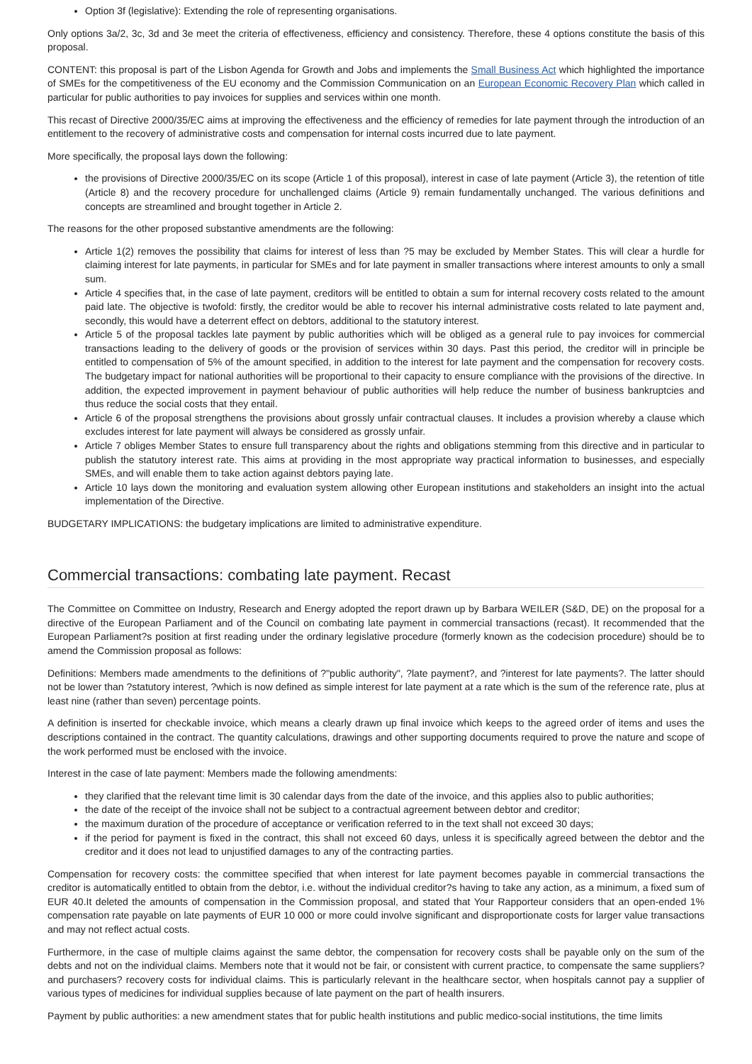Option 3f (legislative): Extending the role of representing organisations.
Only options 3a/2, 3c, 3d and 3e meet the criteria of effectiveness, efficiency and consistency. Therefore, these 4 options constitute the basis of this proposal.
CONTENT: this proposal is part of the Lisbon Agenda for Growth and Jobs and implements the Small Business Act which highlighted the importance of SMEs for the competitiveness of the EU economy and the Commission Communication on an European Economic Recovery Plan which called in particular for public authorities to pay invoices for supplies and services within one month.
This recast of Directive 2000/35/EC aims at improving the effectiveness and the efficiency of remedies for late payment through the introduction of an entitlement to the recovery of administrative costs and compensation for internal costs incurred due to late payment.
More specifically, the proposal lays down the following:
the provisions of Directive 2000/35/EC on its scope (Article 1 of this proposal), interest in case of late payment (Article 3), the retention of title (Article 8) and the recovery procedure for unchallenged claims (Article 9) remain fundamentally unchanged. The various definitions and concepts are streamlined and brought together in Article 2.
The reasons for the other proposed substantive amendments are the following:
Article 1(2) removes the possibility that claims for interest of less than ?5 may be excluded by Member States. This will clear a hurdle for claiming interest for late payments, in particular for SMEs and for late payment in smaller transactions where interest amounts to only a small sum.
Article 4 specifies that, in the case of late payment, creditors will be entitled to obtain a sum for internal recovery costs related to the amount paid late. The objective is twofold: firstly, the creditor would be able to recover his internal administrative costs related to late payment and, secondly, this would have a deterrent effect on debtors, additional to the statutory interest.
Article 5 of the proposal tackles late payment by public authorities which will be obliged as a general rule to pay invoices for commercial transactions leading to the delivery of goods or the provision of services within 30 days. Past this period, the creditor will in principle be entitled to compensation of 5% of the amount specified, in addition to the interest for late payment and the compensation for recovery costs. The budgetary impact for national authorities will be proportional to their capacity to ensure compliance with the provisions of the directive. In addition, the expected improvement in payment behaviour of public authorities will help reduce the number of business bankruptcies and thus reduce the social costs that they entail.
Article 6 of the proposal strengthens the provisions about grossly unfair contractual clauses. It includes a provision whereby a clause which excludes interest for late payment will always be considered as grossly unfair.
Article 7 obliges Member States to ensure full transparency about the rights and obligations stemming from this directive and in particular to publish the statutory interest rate. This aims at providing in the most appropriate way practical information to businesses, and especially SMEs, and will enable them to take action against debtors paying late.
Article 10 lays down the monitoring and evaluation system allowing other European institutions and stakeholders an insight into the actual implementation of the Directive.
BUDGETARY IMPLICATIONS: the budgetary implications are limited to administrative expenditure.
Commercial transactions: combating late payment. Recast
The Committee on Committee on Industry, Research and Energy adopted the report drawn up by Barbara WEILER (S&D, DE) on the proposal for a directive of the European Parliament and of the Council on combating late payment in commercial transactions (recast). It recommended that the European Parliament?s position at first reading under the ordinary legislative procedure (formerly known as the codecision procedure) should be to amend the Commission proposal as follows:
Definitions: Members made amendments to the definitions of ?"public authority", ?late payment?, and ?interest for late payments?. The latter should not be lower than ?statutory interest, ?which is now defined as simple interest for late payment at a rate which is the sum of the reference rate, plus at least nine (rather than seven) percentage points.
A definition is inserted for checkable invoice, which means a clearly drawn up final invoice which keeps to the agreed order of items and uses the descriptions contained in the contract. The quantity calculations, drawings and other supporting documents required to prove the nature and scope of the work performed must be enclosed with the invoice.
Interest in the case of late payment: Members made the following amendments:
they clarified that the relevant time limit is 30 calendar days from the date of the invoice, and this applies also to public authorities;
the date of the receipt of the invoice shall not be subject to a contractual agreement between debtor and creditor;
the maximum duration of the procedure of acceptance or verification referred to in the text shall not exceed 30 days;
if the period for payment is fixed in the contract, this shall not exceed 60 days, unless it is specifically agreed between the debtor and the creditor and it does not lead to unjustified damages to any of the contracting parties.
Compensation for recovery costs: the committee specified that when interest for late payment becomes payable in commercial transactions the creditor is automatically entitled to obtain from the debtor, i.e. without the individual creditor?s having to take any action, as a minimum, a fixed sum of EUR 40.It deleted the amounts of compensation in the Commission proposal, and stated that Your Rapporteur considers that an open-ended 1% compensation rate payable on late payments of EUR 10 000 or more could involve significant and disproportionate costs for larger value transactions and may not reflect actual costs.
Furthermore, in the case of multiple claims against the same debtor, the compensation for recovery costs shall be payable only on the sum of the debts and not on the individual claims. Members note that it would not be fair, or consistent with current practice, to compensate the same suppliers? and purchasers? recovery costs for individual claims. This is particularly relevant in the healthcare sector, when hospitals cannot pay a supplier of various types of medicines for individual supplies because of late payment on the part of health insurers.
Payment by public authorities: a new amendment states that for public health institutions and public medico-social institutions, the time limits